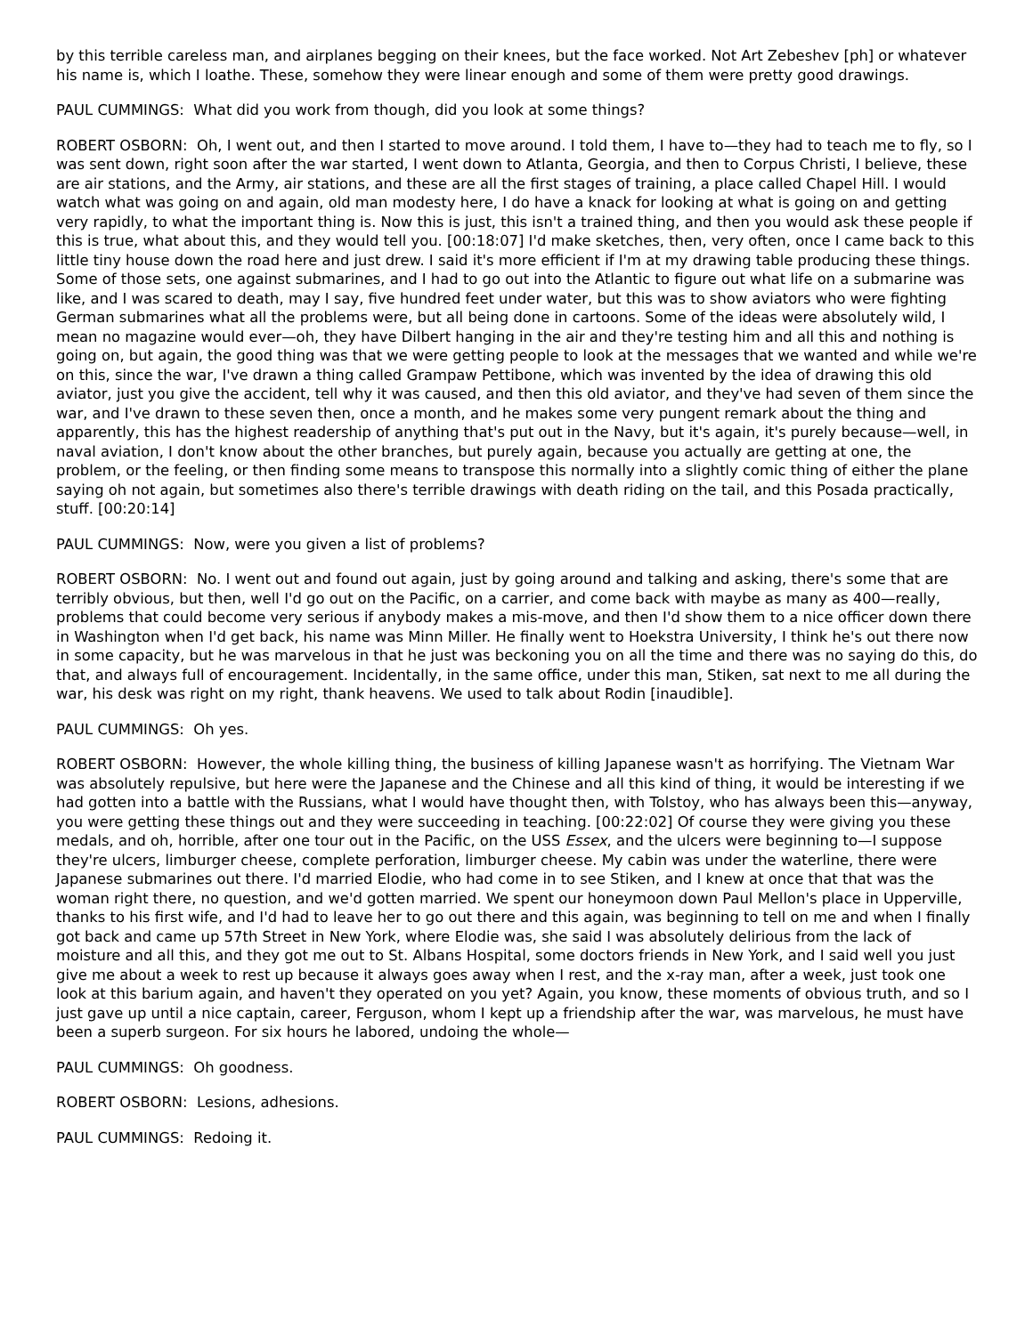by this terrible careless man, and airplanes begging on their knees, but the face worked. Not Art Zebeshev [ph] or whatever his name is, which I loathe. These, somehow they were linear enough and some of them were pretty good drawings.
PAUL CUMMINGS: What did you work from though, did you look at some things?
ROBERT OSBORN: Oh, I went out, and then I started to move around. I told them, I have to—they had to teach me to fly, so I was sent down, right soon after the war started, I went down to Atlanta, Georgia, and then to Corpus Christi, I believe, these are air stations, and the Army, air stations, and these are all the first stages of training, a place called Chapel Hill. I would watch what was going on and again, old man modesty here, I do have a knack for looking at what is going on and getting very rapidly, to what the important thing is. Now this is just, this isn't a trained thing, and then you would ask these people if this is true, what about this, and they would tell you. [00:18:07] I'd make sketches, then, very often, once I came back to this little tiny house down the road here and just drew. I said it's more efficient if I'm at my drawing table producing these things. Some of those sets, one against submarines, and I had to go out into the Atlantic to figure out what life on a submarine was like, and I was scared to death, may I say, five hundred feet under water, but this was to show aviators who were fighting German submarines what all the problems were, but all being done in cartoons. Some of the ideas were absolutely wild, I mean no magazine would ever—oh, they have Dilbert hanging in the air and they're testing him and all this and nothing is going on, but again, the good thing was that we were getting people to look at the messages that we wanted and while we're on this, since the war, I've drawn a thing called Grampaw Pettibone, which was invented by the idea of drawing this old aviator, just you give the accident, tell why it was caused, and then this old aviator, and they've had seven of them since the war, and I've drawn to these seven then, once a month, and he makes some very pungent remark about the thing and apparently, this has the highest readership of anything that's put out in the Navy, but it's again, it's purely because—well, in naval aviation, I don't know about the other branches, but purely again, because you actually are getting at one, the problem, or the feeling, or then finding some means to transpose this normally into a slightly comic thing of either the plane saying oh not again, but sometimes also there's terrible drawings with death riding on the tail, and this Posada practically, stuff. [00:20:14]
PAUL CUMMINGS: Now, were you given a list of problems?
ROBERT OSBORN: No. I went out and found out again, just by going around and talking and asking, there's some that are terribly obvious, but then, well I'd go out on the Pacific, on a carrier, and come back with maybe as many as 400—really, problems that could become very serious if anybody makes a mis-move, and then I'd show them to a nice officer down there in Washington when I'd get back, his name was Minn Miller. He finally went to Hoekstra University, I think he's out there now in some capacity, but he was marvelous in that he just was beckoning you on all the time and there was no saying do this, do that, and always full of encouragement. Incidentally, in the same office, under this man, Stiken, sat next to me all during the war, his desk was right on my right, thank heavens. We used to talk about Rodin [inaudible].
PAUL CUMMINGS: Oh yes.
ROBERT OSBORN: However, the whole killing thing, the business of killing Japanese wasn't as horrifying. The Vietnam War was absolutely repulsive, but here were the Japanese and the Chinese and all this kind of thing, it would be interesting if we had gotten into a battle with the Russians, what I would have thought then, with Tolstoy, who has always been this—anyway, you were getting these things out and they were succeeding in teaching. [00:22:02] Of course they were giving you these medals, and oh, horrible, after one tour out in the Pacific, on the USS Essex, and the ulcers were beginning to—I suppose they're ulcers, limburger cheese, complete perforation, limburger cheese. My cabin was under the waterline, there were Japanese submarines out there. I'd married Elodie, who had come in to see Stiken, and I knew at once that that was the woman right there, no question, and we'd gotten married. We spent our honeymoon down Paul Mellon's place in Upperville, thanks to his first wife, and I'd had to leave her to go out there and this again, was beginning to tell on me and when I finally got back and came up 57th Street in New York, where Elodie was, she said I was absolutely delirious from the lack of moisture and all this, and they got me out to St. Albans Hospital, some doctors friends in New York, and I said well you just give me about a week to rest up because it always goes away when I rest, and the x-ray man, after a week, just took one look at this barium again, and haven't they operated on you yet? Again, you know, these moments of obvious truth, and so I just gave up until a nice captain, career, Ferguson, whom I kept up a friendship after the war, was marvelous, he must have been a superb surgeon. For six hours he labored, undoing the whole—
PAUL CUMMINGS: Oh goodness.
ROBERT OSBORN: Lesions, adhesions.
PAUL CUMMINGS: Redoing it.